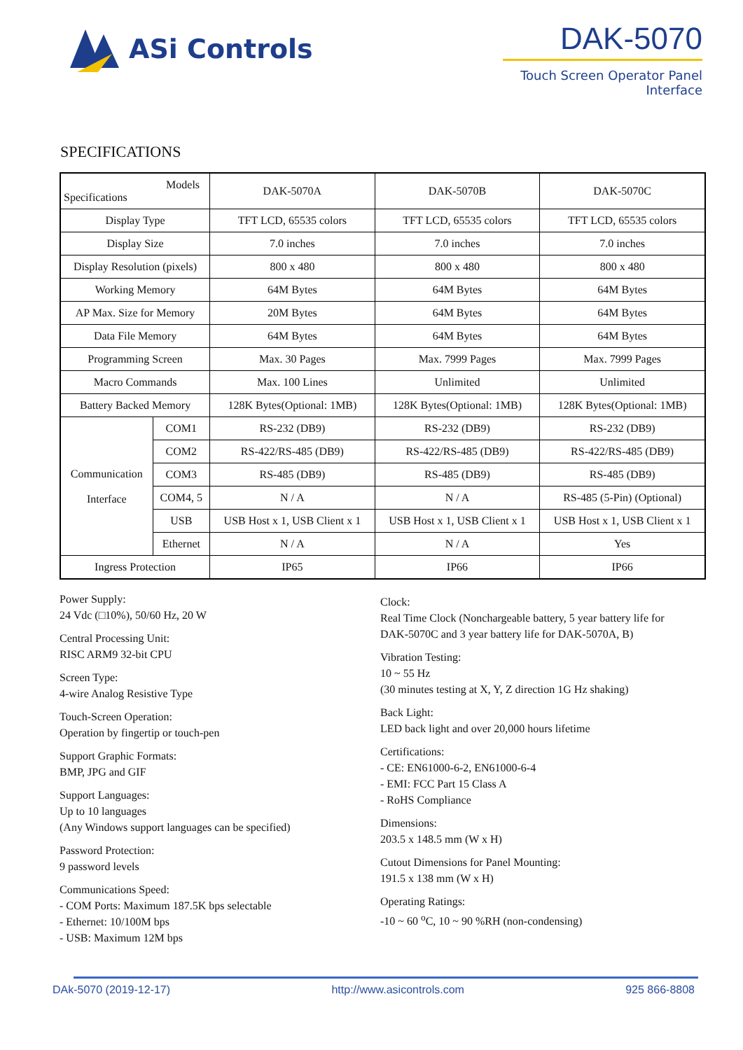ASi Controls
DAK-5070
Touch Screen Operator Panel Interface
SPECIFICATIONS
| Models Specifications | | DAK-5070A | DAK-5070B | DAK-5070C |
| --- | --- | --- | --- | --- |
| Display Type | | TFT LCD, 65535 colors | TFT LCD, 65535 colors | TFT LCD, 65535 colors |
| Display Size | | 7.0 inches | 7.0 inches | 7.0 inches |
| Display Resolution (pixels) | | 800 x 480 | 800 x 480 | 800 x 480 |
| Working Memory | | 64M Bytes | 64M Bytes | 64M Bytes |
| AP Max. Size for Memory | | 20M Bytes | 64M Bytes | 64M Bytes |
| Data File Memory | | 64M Bytes | 64M Bytes | 64M Bytes |
| Programming Screen | | Max. 30 Pages | Max. 7999 Pages | Max. 7999 Pages |
| Macro Commands | | Max. 100 Lines | Unlimited | Unlimited |
| Battery Backed Memory | | 128K Bytes(Optional: 1MB) | 128K Bytes(Optional: 1MB) | 128K Bytes(Optional: 1MB) |
| Communication Interface | COM1 | RS-232 (DB9) | RS-232 (DB9) | RS-232 (DB9) |
| | COM2 | RS-422/RS-485 (DB9) | RS-422/RS-485 (DB9) | RS-422/RS-485 (DB9) |
| | COM3 | RS-485 (DB9) | RS-485 (DB9) | RS-485 (DB9) |
| | COM4, 5 | N / A | N / A | RS-485 (5-Pin) (Optional) |
| | USB | USB Host x 1, USB Client x 1 | USB Host x 1, USB Client x 1 | USB Host x 1, USB Client x 1 |
| | Ethernet | N / A | N / A | Yes |
| Ingress Protection | | IP65 | IP66 | IP66 |
Power Supply:
24 Vdc (□10%), 50/60 Hz, 20 W
Central Processing Unit:
RISC ARM9 32-bit CPU
Screen Type:
4-wire Analog Resistive Type
Touch-Screen Operation:
Operation by fingertip or touch-pen
Support Graphic Formats:
BMP, JPG and GIF
Support Languages:
Up to 10 languages
(Any Windows support languages can be specified)
Password Protection:
9 password levels
Communications Speed:
- COM Ports: Maximum 187.5K bps selectable
- Ethernet: 10/100M bps
- USB: Maximum 12M bps
Clock:
Real Time Clock (Nonchargeable battery, 5 year battery life for
DAK-5070C and 3 year battery life for DAK-5070A, B)
Vibration Testing:
10 ~ 55 Hz
(30 minutes testing at X, Y, Z direction 1G Hz shaking)
Back Light:
LED back light and over 20,000 hours lifetime
Certifications:
- CE: EN61000-6-2, EN61000-6-4
- EMI: FCC Part 15 Class A
- RoHS Compliance
Dimensions:
203.5 x 148.5 mm (W x H)
Cutout Dimensions for Panel Mounting:
191.5 x 138 mm (W x H)
Operating Ratings:
-10 ~ 60 <sup>o</sup>C, 10 ~ 90 %RH (non-condensing)
DAk-5070 (2019-12-17) http://www.asicontrols.com 925 866-8808